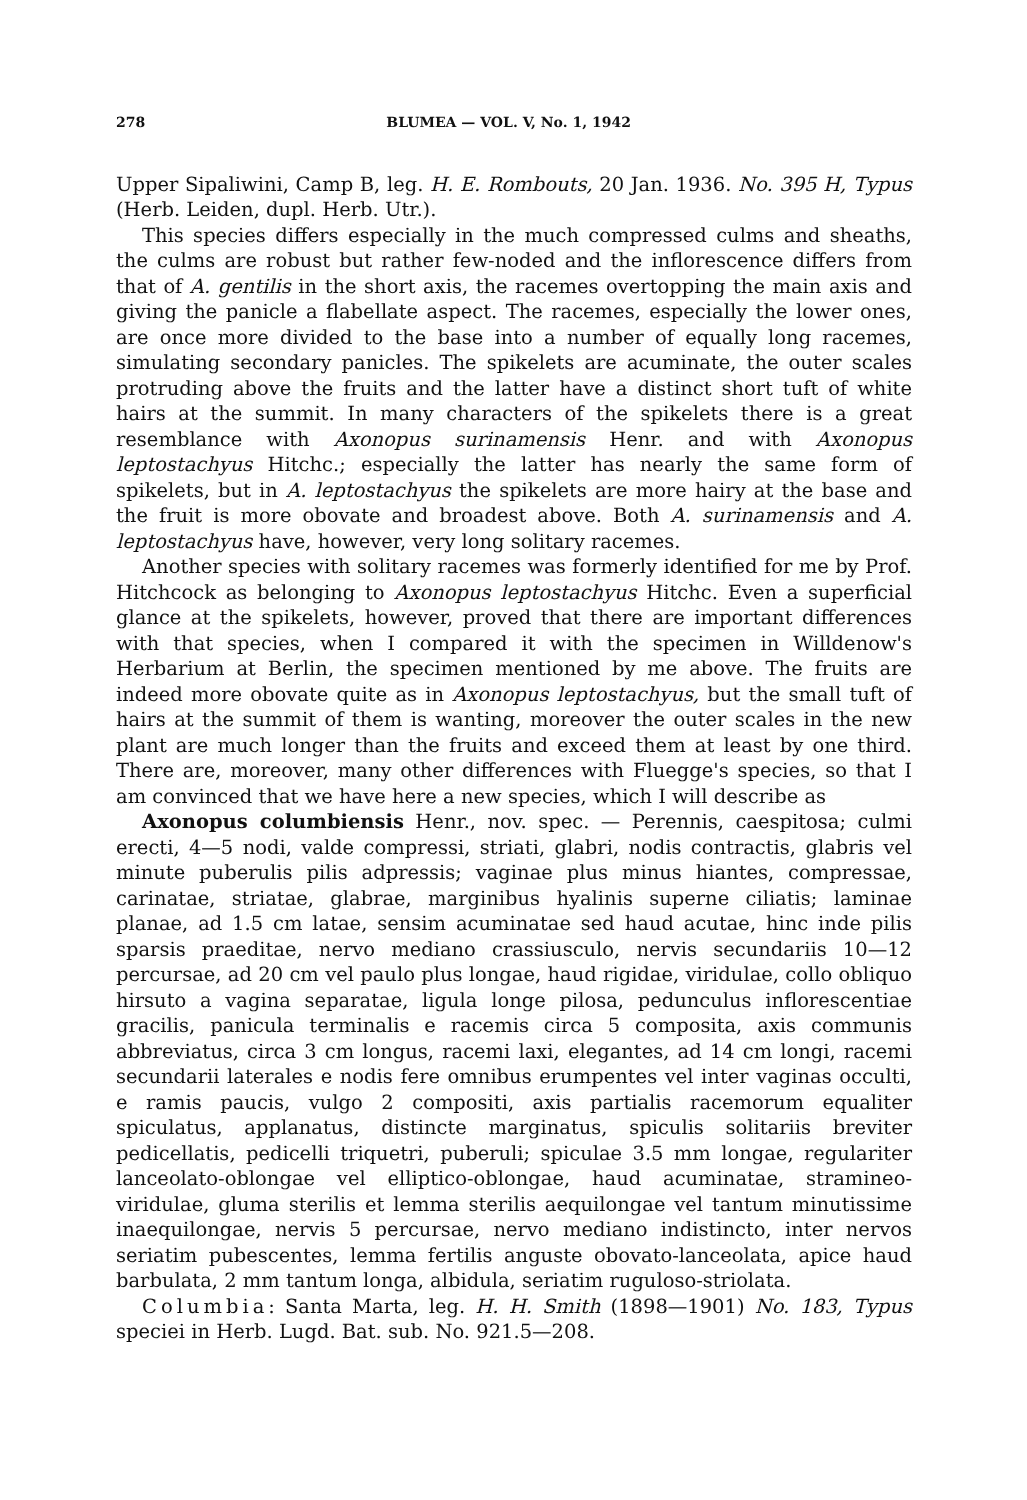278 BLUMEA — VOL. V, No. 1, 1942
Upper Sipaliwini, Camp B, leg. H. E. Rombouts, 20 Jan. 1936. No. 395 H, Typus (Herb. Leiden, dupl. Herb. Utr.).
This species differs especially in the much compressed culms and sheaths, the culms are robust but rather few-noded and the inflorescence differs from that of A. gentilis in the short axis, the racemes overtopping the main axis and giving the panicle a flabellate aspect. The racemes, especially the lower ones, are once more divided to the base into a number of equally long racemes, simulating secondary panicles. The spikelets are acuminate, the outer scales protruding above the fruits and the latter have a distinct short tuft of white hairs at the summit. In many characters of the spikelets there is a great resemblance with Axonopus surinamensis Henr. and with Axonopus leptostachyus Hitchc.; especially the latter has nearly the same form of spikelets, but in A. leptostachyus the spikelets are more hairy at the base and the fruit is more obovate and broadest above. Both A. surinamensis and A. leptostachyus have, however, very long solitary racemes.
Another species with solitary racemes was formerly identified for me by Prof. Hitchcock as belonging to Axonopus leptostachyus Hitchc. Even a superficial glance at the spikelets, however, proved that there are important differences with that species, when I compared it with the specimen in Willdenow's Herbarium at Berlin, the specimen mentioned by me above. The fruits are indeed more obovate quite as in Axonopus leptostachyus, but the small tuft of hairs at the summit of them is wanting, moreover the outer scales in the new plant are much longer than the fruits and exceed them at least by one third. There are, moreover, many other differences with Fluegge's species, so that I am convinced that we have here a new species, which I will describe as
Axonopus columbiensis Henr., nov. spec. — Perennis, caespitosa; culmi erecti, 4—5 nodi, valde compressi, striati, glabri, nodis contractis, glabris vel minute puberulis pilis adpressis; vaginae plus minus hiantes, compressae, carinatae, striatae, glabrae, marginibus hyalinis superne ciliatis; laminae planae, ad 1.5 cm latae, sensim acuminatae sed haud acutae, hinc inde pilis sparsis praeditae, nervo mediano crassiusculo, nervis secundariis 10—12 percursae, ad 20 cm vel paulo plus longae, haud rigidae, viridulae, collo obliquo hirsuto a vagina separatae, ligula longe pilosa, pedunculus inflorescentiae gracilis, panicula terminalis e racemis circa 5 composita, axis communis abbreviatus, circa 3 cm longus, racemi laxi, elegantes, ad 14 cm longi, racemi secundarii laterales e nodis fere omnibus erumpentes vel inter vaginas occulti, e ramis paucis, vulgo 2 compositi, axis partialis racemorum equaliter spiculatus, applanatus, distincte marginatus, spiculis solitariis breviter pedicellatis, pedicelli triquetri, puberuli; spiculae 3.5 mm longae, regulariter lanceolato-oblongae vel elliptico-oblongae, haud acuminatae, stramineo-viridulae, gluma sterilis et lemma sterilis aequilongae vel tantum minutissime inaequilongae, nervis 5 percursae, nervo mediano indistincto, inter nervos seriatim pubescentes, lemma fertilis anguste obovato-lanceolata, apice haud barbulata, 2 mm tantum longa, albidula, seriatim ruguloso-striolata.
Columbia: Santa Marta, leg. H. H. Smith (1898—1901) No. 183, Typus speciei in Herb. Lugd. Bat. sub. No. 921.5—208.